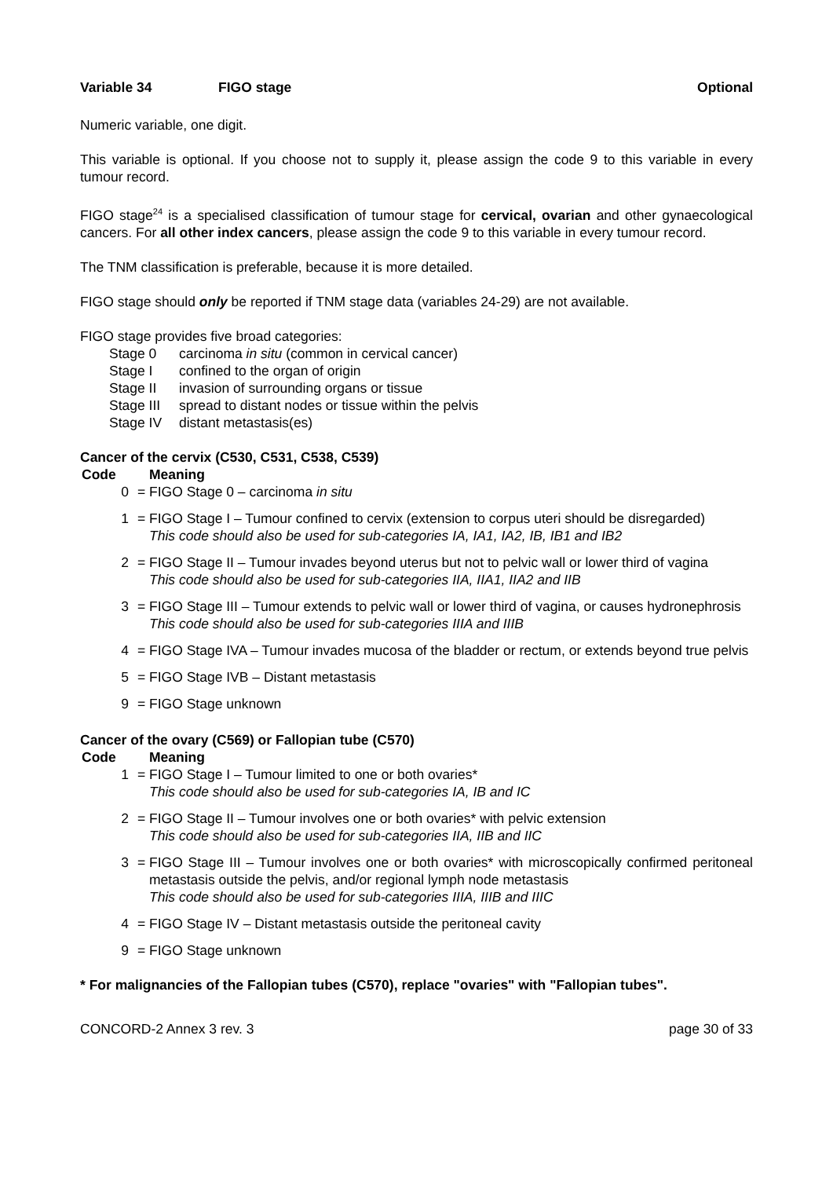Variable 34 FIGO stage Optional
Numeric variable, one digit.
This variable is optional. If you choose not to supply it, please assign the code 9 to this variable in every tumour record.
FIGO stage<sup>24</sup> is a specialised classification of tumour stage for cervical, ovarian and other gynaecological cancers. For all other index cancers, please assign the code 9 to this variable in every tumour record.
The TNM classification is preferable, because it is more detailed.
FIGO stage should only be reported if TNM stage data (variables 24-29) are not available.
FIGO stage provides five broad categories:
Stage 0 carcinoma in situ (common in cervical cancer)
Stage I confined to the organ of origin
Stage II invasion of surrounding organs or tissue
Stage III spread to distant nodes or tissue within the pelvis
Stage IV distant metastasis(es)
Cancer of the cervix (C530, C531, C538, C539)
Code Meaning
0 = FIGO Stage 0 – carcinoma in situ
1 = FIGO Stage I – Tumour confined to cervix (extension to corpus uteri should be disregarded)
This code should also be used for sub-categories IA, IA1, IA2, IB, IB1 and IB2
2 = FIGO Stage II – Tumour invades beyond uterus but not to pelvic wall or lower third of vagina
This code should also be used for sub-categories IIA, IIA1, IIA2 and IIB
3 = FIGO Stage III – Tumour extends to pelvic wall or lower third of vagina, or causes hydronephrosis
This code should also be used for sub-categories IIIA and IIIB
4 = FIGO Stage IVA – Tumour invades mucosa of the bladder or rectum, or extends beyond true pelvis
5 = FIGO Stage IVB – Distant metastasis
9 = FIGO Stage unknown
Cancer of the ovary (C569) or Fallopian tube (C570)
Code Meaning
1 = FIGO Stage I – Tumour limited to one or both ovaries*
This code should also be used for sub-categories IA, IB and IC
2 = FIGO Stage II – Tumour involves one or both ovaries* with pelvic extension
This code should also be used for sub-categories IIA, IIB and IIC
3 = FIGO Stage III – Tumour involves one or both ovaries* with microscopically confirmed peritoneal metastasis outside the pelvis, and/or regional lymph node metastasis
This code should also be used for sub-categories IIIA, IIIB and IIIC
4 = FIGO Stage IV – Distant metastasis outside the peritoneal cavity
9 = FIGO Stage unknown
* For malignancies of the Fallopian tubes (C570), replace "ovaries" with "Fallopian tubes".
CONCORD-2 Annex 3 rev. 3 page 30 of 33